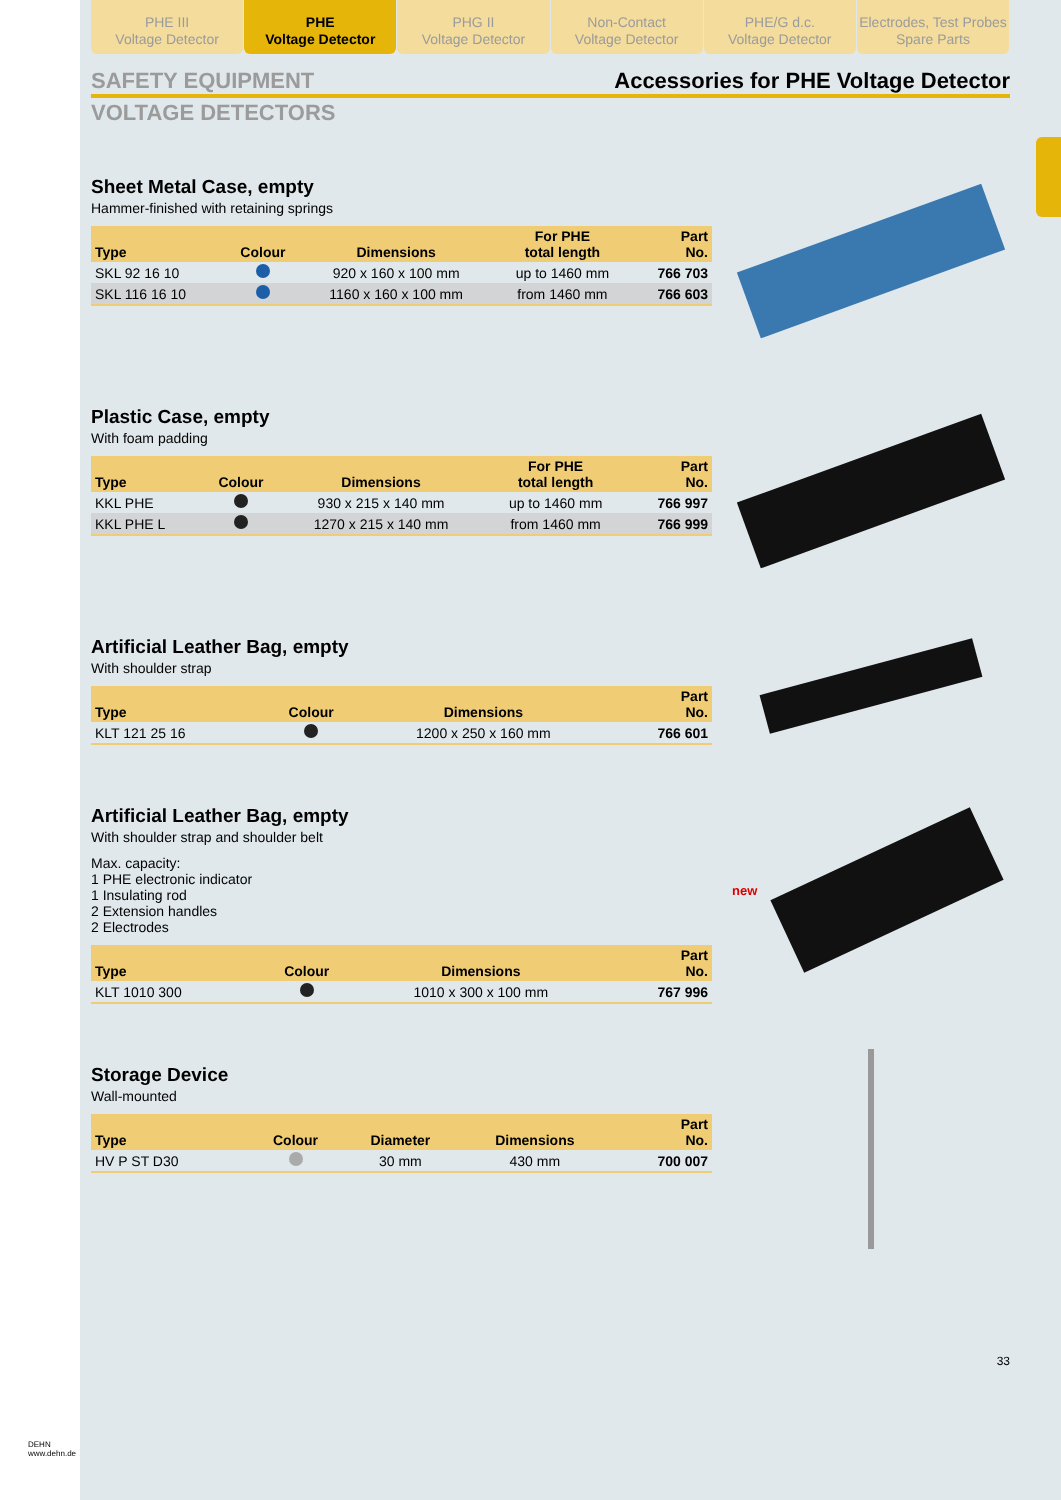PHE III
Voltage Detector
PHE
Voltage Detector
PHG II
Voltage Detector
Non-Contact
Voltage Detector
PHE/G d.c.
Voltage Detector
Electrodes, Test Probes
Spare Parts
SAFETY EQUIPMENT Accessories for PHE Voltage Detector
VOLTAGE DETECTORS
Sheet Metal Case, empty
Hammer-finished with retaining springs
| Type | Colour | Dimensions | For PHE total length | Part No. |
| --- | --- | --- | --- | --- |
| SKL 92 16 10 | | 920 x 160 x 100 mm | up to 1460 mm | 766 703 |
| SKL 116 16 10 | | 1160 x 160 x 100 mm | from 1460 mm | 766 603 |
Plastic Case, empty
With foam padding
| Type | Colour | Dimensions | For PHE total length | Part No. |
| --- | --- | --- | --- | --- |
| KKL PHE | | 930 x 215 x 140 mm | up to 1460 mm | 766 997 |
| KKL PHE L | | 1270 x 215 x 140 mm | from 1460 mm | 766 999 |
Artificial Leather Bag, empty
With shoulder strap
| Type | Colour | Dimensions | Part No. |
| --- | --- | --- | --- |
| KLT 121 25 16 | | 1200 x 250 x 160 mm | 766 601 |
Artificial Leather Bag, empty
With shoulder strap and shoulder belt
Max. capacity:
1 PHE electronic indicator
1 Insulating rod
2 Extension handles
2 Electrodes
| Type | Colour | Dimensions | Part No. |
| --- | --- | --- | --- |
| KLT 1010 300 | | 1010 x 300 x 100 mm | 767 996 |
new
Storage Device
Wall-mounted
| Type | Colour | Diameter | Dimensions | Part No. |
| --- | --- | --- | --- | --- |
| HV P ST D30 | | 30 mm | 430 mm | 700 007 |
33
DEHN
www.dehn.de